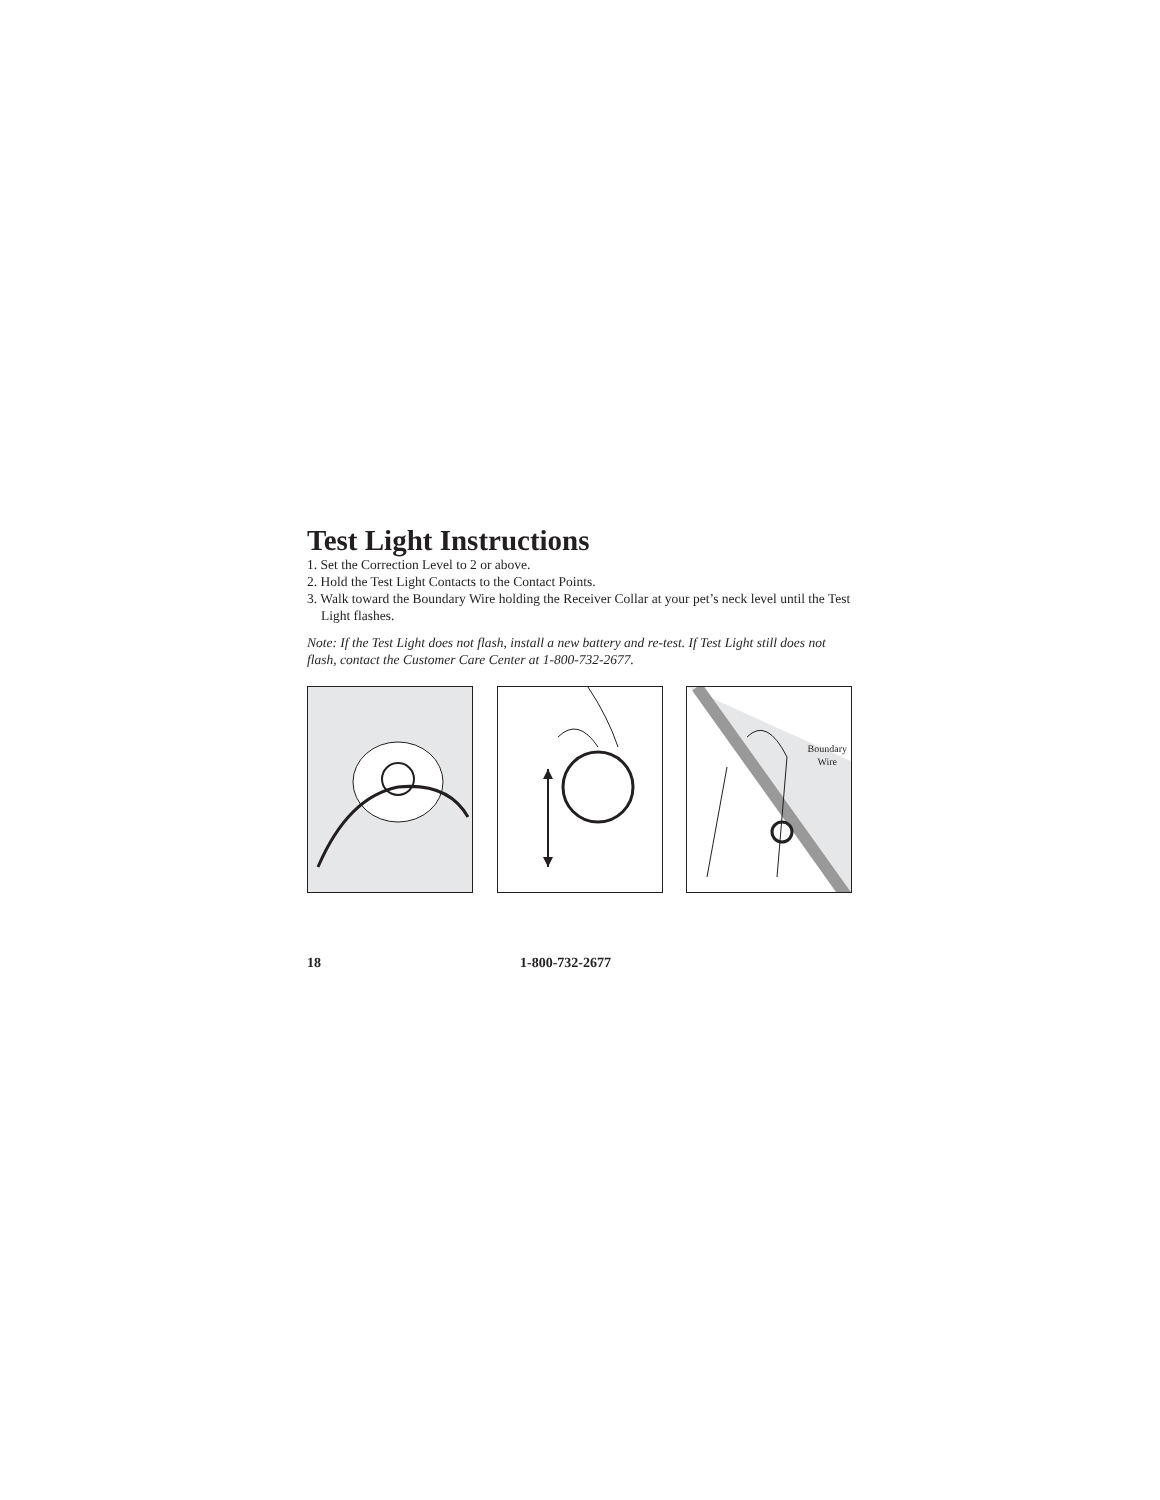Test Light Instructions
1. Set the Correction Level to 2 or above.
2. Hold the Test Light Contacts to the Contact Points.
3. Walk toward the Boundary Wire holding the Receiver Collar at your pet’s neck level until the Test Light flashes.
Note: If the Test Light does not flash, install a new battery and re-test. If Test Light still does not flash, contact the Customer Care Center at 1-800-732-2677.
Boundary
Wire
18 1-800-732-2677